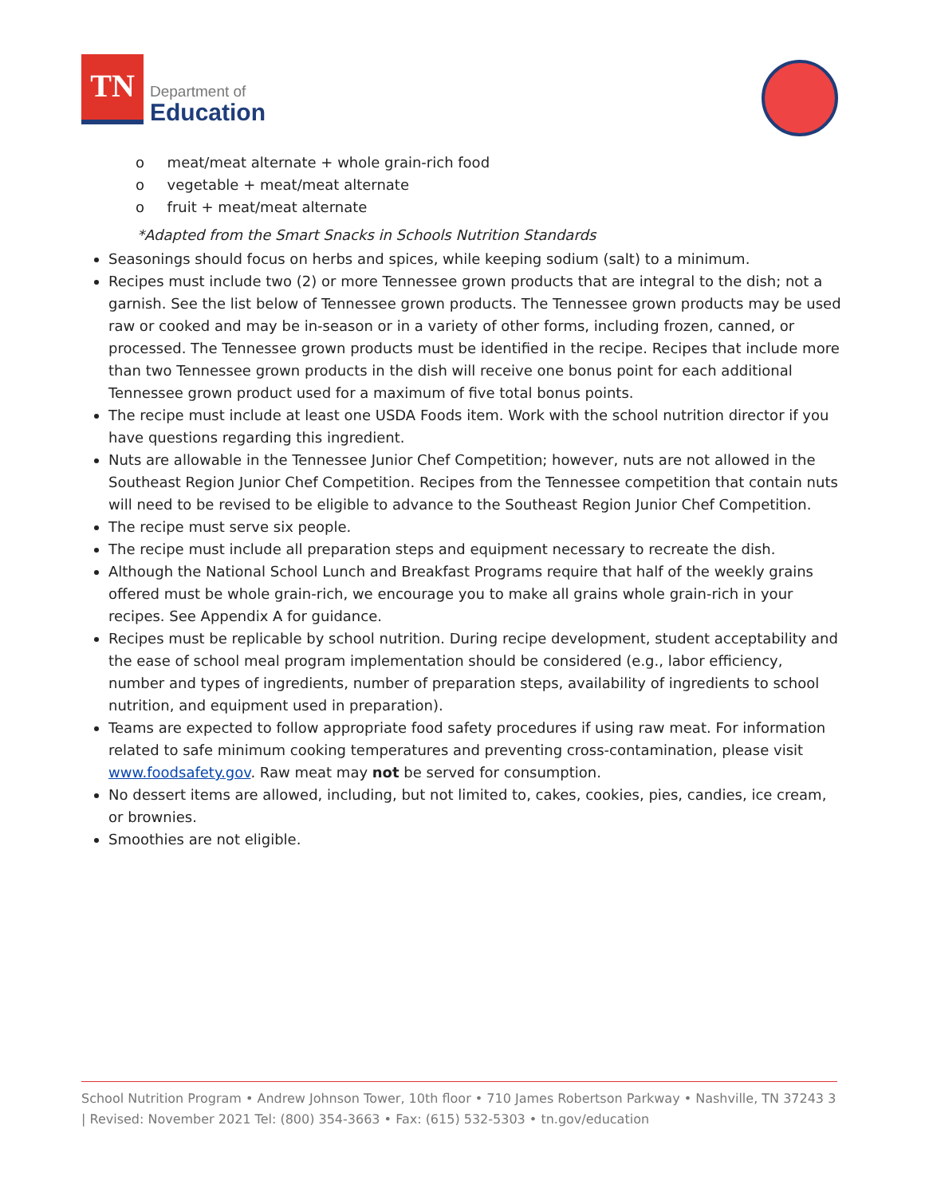TN
Department of
Education
o meat/meat alternate + whole grain-rich food
o vegetable + meat/meat alternate
o fruit + meat/meat alternate
*Adapted from the Smart Snacks in Schools Nutrition Standards
Seasonings should focus on herbs and spices, while keeping sodium (salt) to a minimum.
Recipes must include two (2) or more Tennessee grown products that are integral to the dish; not a garnish. See the list below of Tennessee grown products. The Tennessee grown products may be used raw or cooked and may be in-season or in a variety of other forms, including frozen, canned, or processed. The Tennessee grown products must be identified in the recipe. Recipes that include more than two Tennessee grown products in the dish will receive one bonus point for each additional Tennessee grown product used for a maximum of five total bonus points.
The recipe must include at least one USDA Foods item. Work with the school nutrition director if you have questions regarding this ingredient.
Nuts are allowable in the Tennessee Junior Chef Competition; however, nuts are not allowed in the Southeast Region Junior Chef Competition. Recipes from the Tennessee competition that contain nuts will need to be revised to be eligible to advance to the Southeast Region Junior Chef Competition.
The recipe must serve six people.
The recipe must include all preparation steps and equipment necessary to recreate the dish.
Although the National School Lunch and Breakfast Programs require that half of the weekly grains offered must be whole grain-rich, we encourage you to make all grains whole grain-rich in your recipes. See Appendix A for guidance.
Recipes must be replicable by school nutrition. During recipe development, student acceptability and the ease of school meal program implementation should be considered (e.g., labor efficiency, number and types of ingredients, number of preparation steps, availability of ingredients to school nutrition, and equipment used in preparation).
Teams are expected to follow appropriate food safety procedures if using raw meat. For information related to safe minimum cooking temperatures and preventing cross-contamination, please visit www.foodsafety.gov. Raw meat may not be served for consumption.
No dessert items are allowed, including, but not limited to, cakes, cookies, pies, candies, ice cream, or brownies.
Smoothies are not eligible.
School Nutrition Program • Andrew Johnson Tower, 10th floor • 710 James Robertson Parkway • Nashville, TN 37243 3 | Revised: November 2021 Tel: (800) 354-3663 • Fax: (615) 532-5303 • tn.gov/education